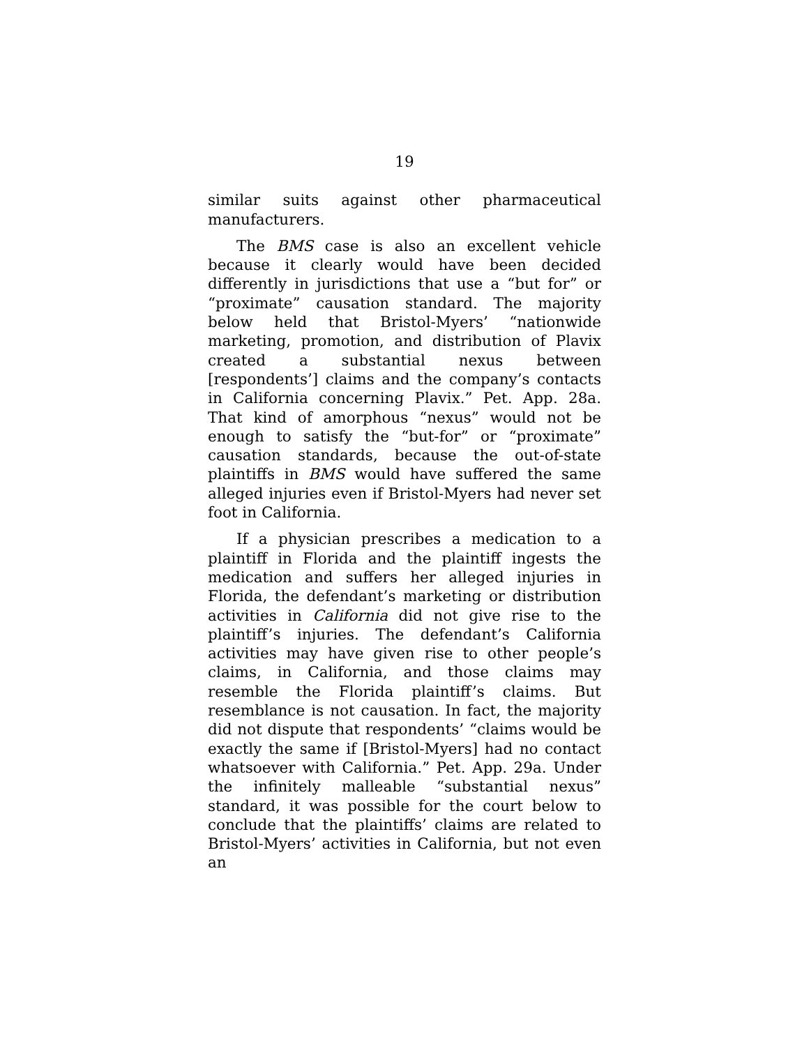19
similar suits against other pharmaceutical manufacturers.
The BMS case is also an excellent vehicle because it clearly would have been decided differently in jurisdictions that use a “but for” or “proximate” causation standard. The majority below held that Bristol-Myers’ “nationwide marketing, promotion, and distribution of Plavix created a substantial nexus between [respondents’] claims and the company’s contacts in California concerning Plavix.” Pet. App. 28a. That kind of amorphous “nexus” would not be enough to satisfy the “but-for” or “proximate” causation standards, because the out-of-state plaintiffs in BMS would have suffered the same alleged injuries even if Bristol-Myers had never set foot in California.
If a physician prescribes a medication to a plaintiff in Florida and the plaintiff ingests the medication and suffers her alleged injuries in Florida, the defendant’s marketing or distribution activities in California did not give rise to the plaintiff’s injuries. The defendant’s California activities may have given rise to other people’s claims, in California, and those claims may resemble the Florida plaintiff’s claims. But resemblance is not causation. In fact, the majority did not dispute that respondents’ “claims would be exactly the same if [Bristol-Myers] had no contact whatsoever with California.” Pet. App. 29a. Under the infinitely malleable “substantial nexus” standard, it was possible for the court below to conclude that the plaintiffs’ claims are related to Bristol-Myers’ activities in California, but not even an